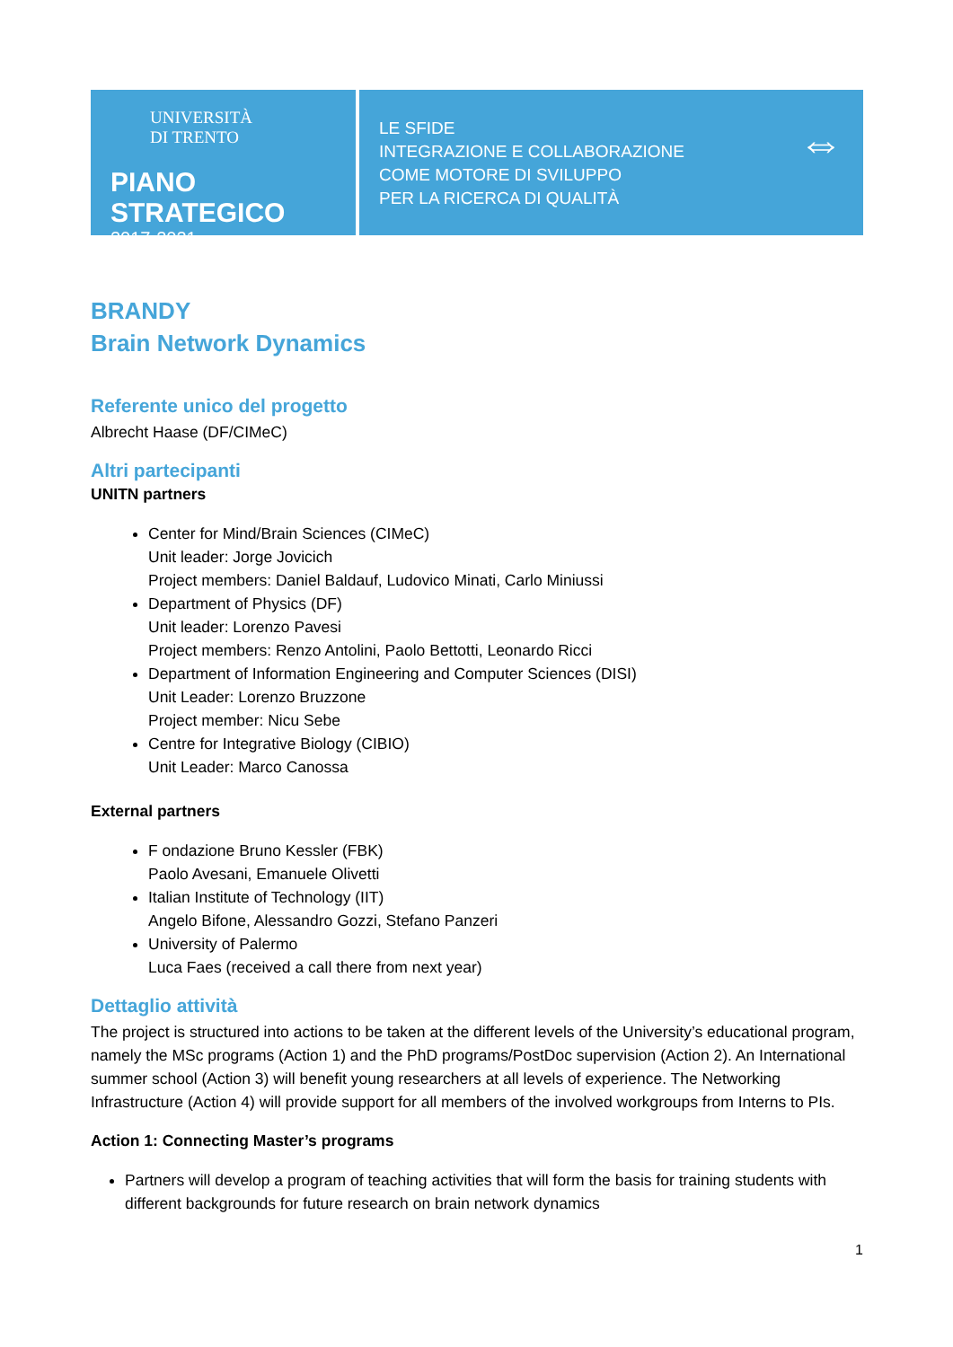UNIVERSITÀ
DI TRENTO
PIANO STRATEGICO
2017-2021
LE SFIDE
INTEGRAZIONE E COLLABORAZIONE
COME MOTORE DI SVILUPPO
PER LA RICERCA DI QUALITÀ
⇔
BRANDY
Brain Network Dynamics
Referente unico del progetto
Albrecht Haase (DF/CIMeC)
Altri partecipanti
UNITN partners
Center for Mind/Brain Sciences (CIMeC)
Unit leader: Jorge Jovicich
Project members: Daniel Baldauf, Ludovico Minati, Carlo Miniussi
Department of Physics (DF)
Unit leader: Lorenzo Pavesi
Project members: Renzo Antolini, Paolo Bettotti, Leonardo Ricci
Department of Information Engineering and Computer Sciences (DISI)
Unit Leader: Lorenzo Bruzzone
Project member: Nicu Sebe
Centre for Integrative Biology (CIBIO)
Unit Leader: Marco Canossa
External partners
F ondazione Bruno Kessler (FBK)
Paolo Avesani, Emanuele Olivetti
Italian Institute of Technology (IIT)
Angelo Bifone, Alessandro Gozzi, Stefano Panzeri
University of Palermo
Luca Faes (received a call there from next year)
Dettaglio attività
The project is structured into actions to be taken at the different levels of the University’s educational program, namely the MSc programs (Action 1) and the PhD programs/PostDoc supervision (Action 2). An International summer school (Action 3) will benefit young researchers at all levels of experience. The Networking Infrastructure (Action 4) will provide support for all members of the involved workgroups from Interns to PIs.
Action 1: Connecting Master’s programs
Partners will develop a program of teaching activities that will form the basis for training students with different backgrounds for future research on brain network dynamics
1